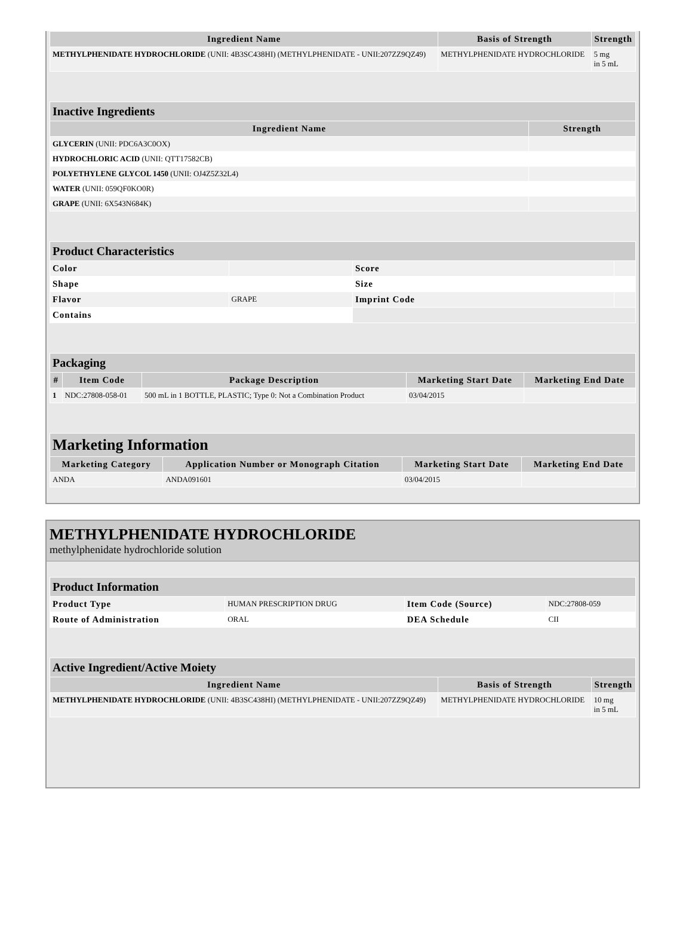| Ingredient Name | Basis of Strength | Strength |
| --- | --- | --- |
| METHYLPHENIDATE HYDROCHLORIDE (UNII: 4B3SC438HI) (METHYLPHENIDATE - UNII:207ZZ9QZ49) | METHYLPHENIDATE HYDROCHLORIDE | 5 mg in 5 mL |
| Inactive Ingredients | |
| --- | --- |
| Ingredient Name | Strength |
| GLYCERIN (UNII: PDC6A3C0OX) | |
| HYDROCHLORIC ACID (UNII: QTT17582CB) | |
| POLYETHYLENE GLYCOL 1450 (UNII: OJ4Z5Z32L4) | |
| WATER (UNII: 059QF0KO0R) | |
| GRAPE (UNII: 6X543N684K) | |
| Product Characteristics | | | |
| --- | --- | --- | --- |
| Color | | Score | |
| Shape | | Size | |
| Flavor | GRAPE | Imprint Code | |
| Contains | | | |
| Packaging | | | | |
| --- | --- | --- | --- | --- |
| # | Item Code | Package Description | Marketing Start Date | Marketing End Date |
| 1 | NDC:27808-058-01 | 500 mL in 1 BOTTLE, PLASTIC; Type 0: Not a Combination Product | 03/04/2015 | |
| Marketing Information | | | |
| --- | --- | --- | --- |
| Marketing Category | Application Number or Monograph Citation | Marketing Start Date | Marketing End Date |
| ANDA | ANDA091601 | 03/04/2015 | |
METHYLPHENIDATE HYDROCHLORIDE
methylphenidate hydrochloride solution
| Product Information | | | |
| --- | --- | --- | --- |
| Product Type | HUMAN PRESCRIPTION DRUG | Item Code (Source) | NDC:27808-059 |
| Route of Administration | ORAL | DEA Schedule | CII |
| Active Ingredient/Active Moiety | | |
| --- | --- | --- |
| Ingredient Name | Basis of Strength | Strength |
| METHYLPHENIDATE HYDROCHLORIDE (UNII: 4B3SC438HI) (METHYLPHENIDATE - UNII:207ZZ9QZ49) | METHYLPHENIDATE HYDROCHLORIDE | 10 mg in 5 mL |